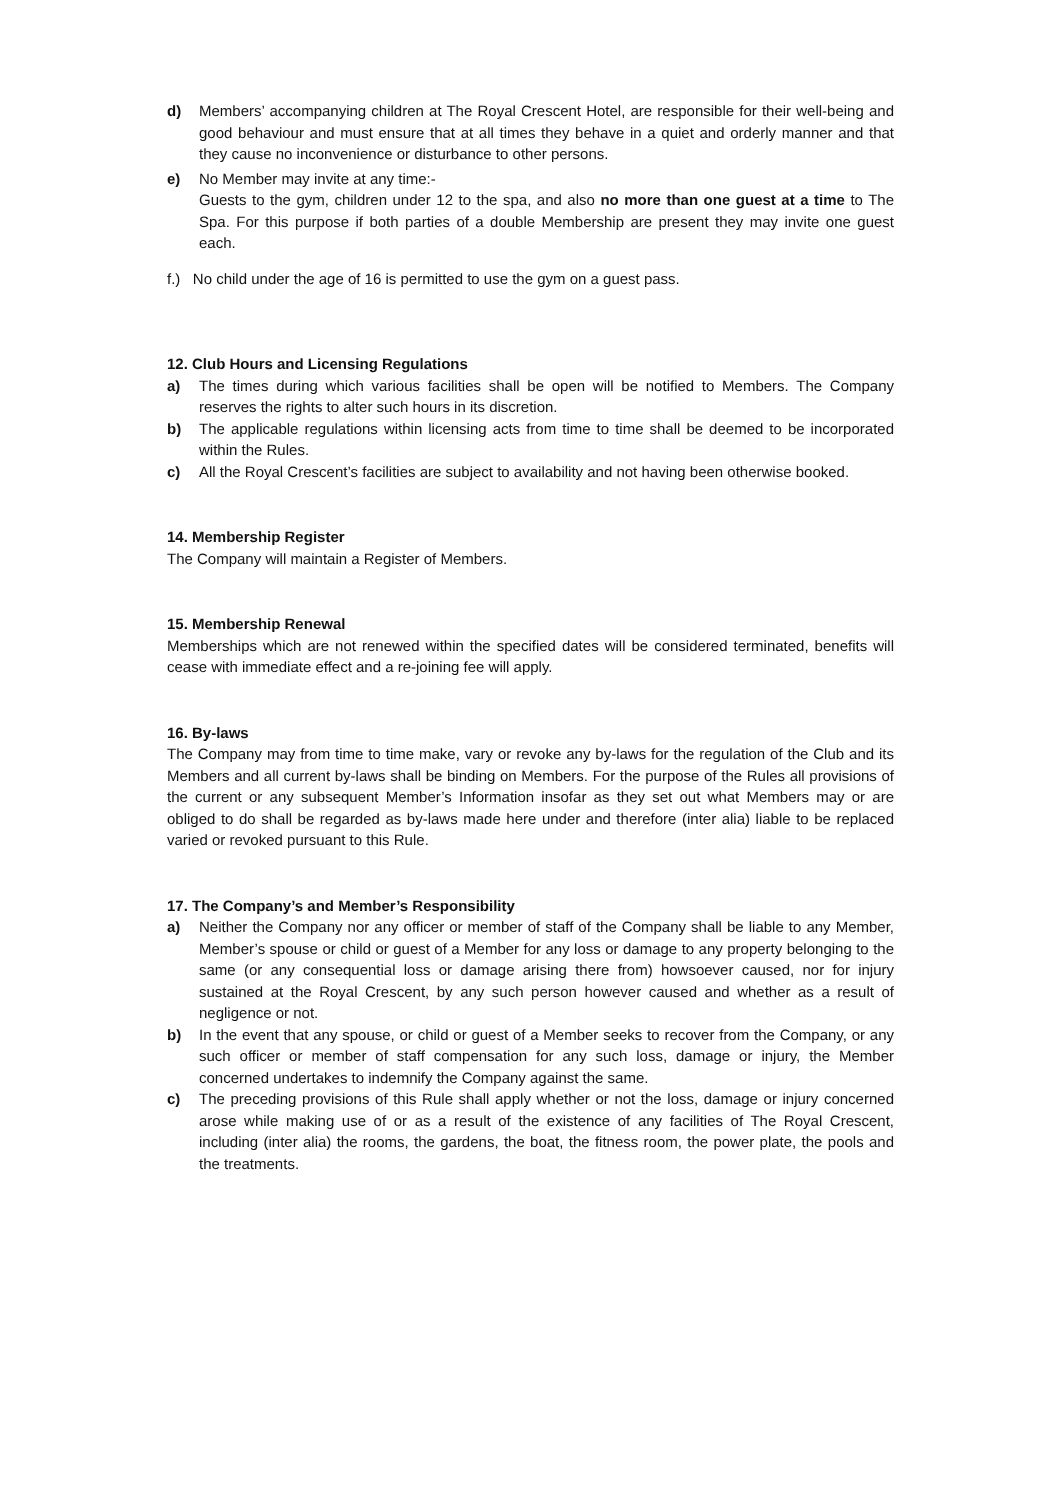d) Members’ accompanying children at The Royal Crescent Hotel, are responsible for their well-being and good behaviour and must ensure that at all times they behave in a quiet and orderly manner and that they cause no inconvenience or disturbance to other persons.
e) No Member may invite at any time:-
Guests to the gym, children under 12 to the spa, and also no more than one guest at a time to The Spa. For this purpose if both parties of a double Membership are present they may invite one guest each.
f.) No child under the age of 16 is permitted to use the gym on a guest pass.
12. Club Hours and Licensing Regulations
a) The times during which various facilities shall be open will be notified to Members. The Company reserves the rights to alter such hours in its discretion.
b) The applicable regulations within licensing acts from time to time shall be deemed to be incorporated within the Rules.
c) All the Royal Crescent’s facilities are subject to availability and not having been otherwise booked.
14. Membership Register
The Company will maintain a Register of Members.
15. Membership Renewal
Memberships which are not renewed within the specified dates will be considered terminated, benefits will cease with immediate effect and a re-joining fee will apply.
16. By-laws
The Company may from time to time make, vary or revoke any by-laws for the regulation of the Club and its Members and all current by-laws shall be binding on Members. For the purpose of the Rules all provisions of the current or any subsequent Member’s Information insofar as they set out what Members may or are obliged to do shall be regarded as by-laws made here under and therefore (inter alia) liable to be replaced varied or revoked pursuant to this Rule.
17. The Company’s and Member’s Responsibility
a) Neither the Company nor any officer or member of staff of the Company shall be liable to any Member, Member’s spouse or child or guest of a Member for any loss or damage to any property belonging to the same (or any consequential loss or damage arising there from) howsoever caused, nor for injury sustained at the Royal Crescent, by any such person however caused and whether as a result of negligence or not.
b) In the event that any spouse, or child or guest of a Member seeks to recover from the Company, or any such officer or member of staff compensation for any such loss, damage or injury, the Member concerned undertakes to indemnify the Company against the same.
c) The preceding provisions of this Rule shall apply whether or not the loss, damage or injury concerned arose while making use of or as a result of the existence of any facilities of The Royal Crescent, including (inter alia) the rooms, the gardens, the boat, the fitness room, the power plate, the pools and the treatments.